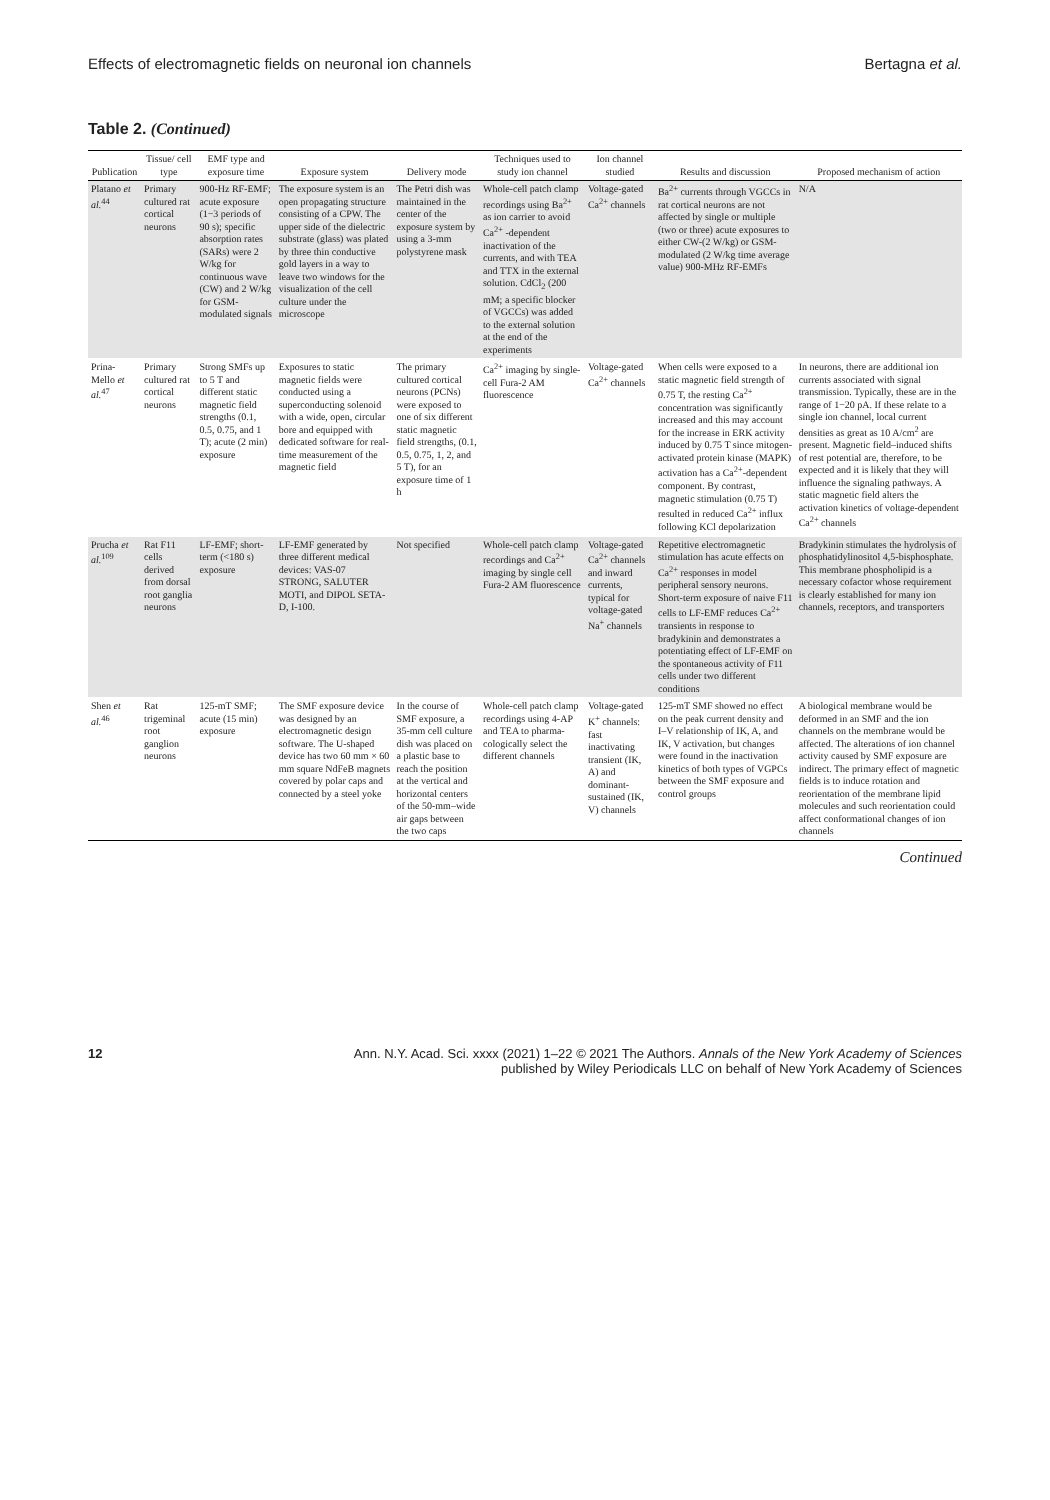Effects of electromagnetic fields on neuronal ion channels Bertagna et al.
Table 2. (Continued)
| Publication | Tissue/ cell type | EMF type and exposure time | Exposure system | Delivery mode | Techniques used to study ion channel | Ion channel studied | Results and discussion | Proposed mechanism of action |
| --- | --- | --- | --- | --- | --- | --- | --- | --- |
| Platano et al.<sup>44</sup> | Primary cultured rat cortical neurons | 900-Hz RF-EMF; acute exposure (1−3 periods of 90 s); specific absorption rates (SARs) were 2 W/kg for continuous wave (CW) and 2 W/kg for GSM-modulated signals | The exposure system is an open propagating structure consisting of a CPW. The upper side of the dielectric substrate (glass) was plated by three thin conductive gold layers in a way to leave two windows for the visualization of the cell culture under the microscope | The Petri dish was maintained in the center of the exposure system by using a 3-mm polystyrene mask | Whole-cell patch clamp recordings using Ba<sup>2+</sup> as ion carrier to avoid Ca<sup>2+</sup> -dependent inactivation of the currents, and with TEA and TTX in the external solution. CdCl<sub>2</sub> (200 mM; a specific blocker of VGCCs) was added to the external solution at the end of the experiments | Voltage-gated Ca<sup>2+</sup> channels | Ba<sup>2+</sup> currents through VGCCs in rat cortical neurons are not affected by single or multiple (two or three) acute exposures to either CW-(2 W/kg) or GSM-modulated (2 W/kg time average value) 900-MHz RF-EMFs | N/A |
| Prina-Mello et al.<sup>47</sup> | Primary cultured rat cortical neurons | Strong SMFs up to 5 T and different static magnetic field strengths (0.1, 0.5, 0.75, and 1 T); acute (2 min) exposure | Exposures to static magnetic fields were conducted using a superconducting solenoid with a wide, open, circular bore and equipped with dedicated software for real-time measurement of the magnetic field | The primary cultured cortical neurons (PCNs) were exposed to one of six different static magnetic field strengths, (0.1, 0.5, 0.75, 1, 2, and 5 T), for an exposure time of 1 h | Ca<sup>2+</sup> imaging by single-cell Fura-2 AM fluorescence | Voltage-gated Ca<sup>2+</sup> channels | When cells were exposed to a static magnetic field strength of 0.75 T, the resting Ca<sup>2+</sup> concentration was significantly increased and this may account for the increase in ERK activity induced by 0.75 T since mitogen-activated protein kinase (MAPK) activation has a Ca<sup>2+</sup>-dependent component. By contrast, magnetic stimulation (0.75 T) resulted in reduced Ca<sup>2+</sup> influx following KCl depolarization | In neurons, there are additional ion currents associated with signal transmission. Typically, these are in the range of 1−20 pA. If these relate to a single ion channel, local current densities as great as 10 A/cm<sup>2</sup> are present. Magnetic field–induced shifts of rest potential are, therefore, to be expected and it is likely that they will influence the signaling pathways. A static magnetic field alters the activation kinetics of voltage-dependent Ca<sup>2+</sup> channels |
| Prucha et al.<sup>109</sup> | Rat F11 cells derived from dorsal root ganglia neurons | LF-EMF; short-term (<180 s) exposure | LF-EMF generated by three different medical devices: VAS-07 STRONG, SALUTER MOTI, and DIPOL SETA-D, I-100. | Not specified | Whole-cell patch clamp recordings and Ca<sup>2+</sup> imaging by single cell Fura-2 AM fluorescence | Voltage-gated Ca<sup>2+</sup> channels and inward currents, typical for voltage-gated Na<sup>+</sup> channels | Repetitive electromagnetic stimulation has acute effects on Ca<sup>2+</sup> responses in model peripheral sensory neurons. Short-term exposure of naive F11 cells to LF-EMF reduces Ca<sup>2+</sup> transients in response to bradykinin and demonstrates a potentiating effect of LF-EMF on the spontaneous activity of F11 cells under two different conditions | Bradykinin stimulates the hydrolysis of phosphatidylinositol 4,5-bisphosphate. This membrane phospholipid is a necessary cofactor whose requirement is clearly established for many ion channels, receptors, and transporters |
| Shen et al.<sup>46</sup> | Rat trigeminal root ganglion neurons | 125-mT SMF; acute (15 min) exposure | The SMF exposure device was designed by an electromagnetic design software. The U-shaped device has two 60 mm × 60 mm square NdFeB magnets covered by polar caps and connected by a steel yoke | In the course of SMF exposure, a 35-mm cell culture dish was placed on a plastic base to reach the position at the vertical and horizontal centers of the 50-mm–wide air gaps between the two caps | Whole-cell patch clamp recordings using 4-AP and TEA to pharma-cologically select the different channels | Voltage-gated K<sup>+</sup> channels: fast inactivating transient (IK, A) and dominant-sustained (IK, V) channels | 125-mT SMF showed no effect on the peak current density and I–V relationship of IK, A, and IK, V activation, but changes were found in the inactivation kinetics of both types of VGPCs between the SMF exposure and control groups | A biological membrane would be deformed in an SMF and the ion channels on the membrane would be affected. The alterations of ion channel activity caused by SMF exposure are indirect. The primary effect of magnetic fields is to induce rotation and reorientation of the membrane lipid molecules and such reorientation could affect conformational changes of ion channels |
Continued
12 Ann. N.Y. Acad. Sci. xxxx (2021) 1–22 © 2021 The Authors. Annals of the New York Academy of Sciences
published by Wiley Periodicals LLC on behalf of New York Academy of Sciences